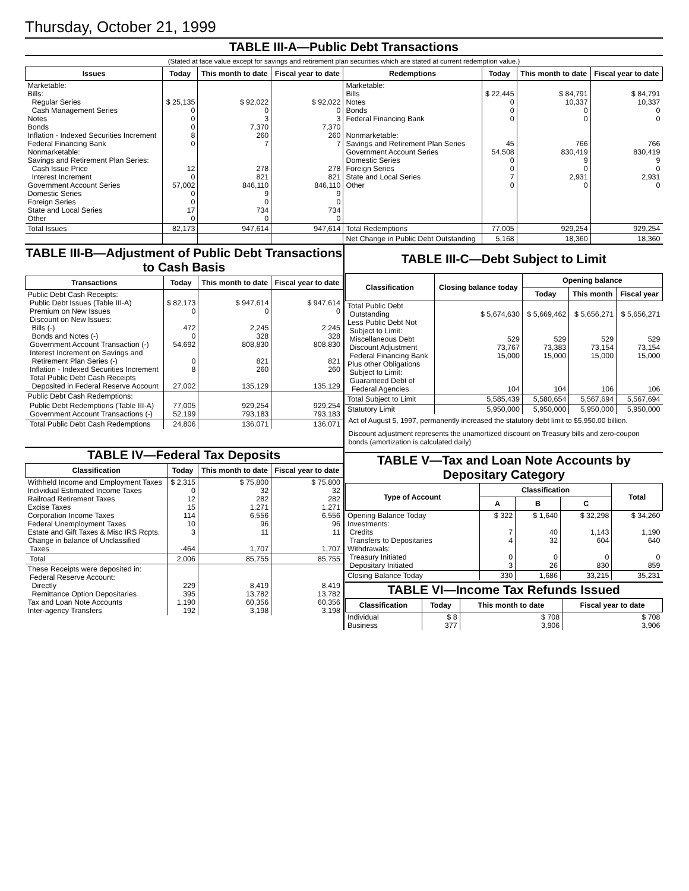Thursday, October 21, 1999
TABLE III-A—Public Debt Transactions
(Stated at face value except for savings and retirement plan securities which are stated at current redemption value.)
| Issues | Today | This month to date | Fiscal year to date | Redemptions | Today | This month to date | Fiscal year to date |
| --- | --- | --- | --- | --- | --- | --- | --- |
| Marketable: Bills: Regular Series Cash Management Series Notes Bonds Inflation - Indexed Securities Increment Federal Financing Bank Nonmarketable: Savings and Retirement Plan Series: Cash Issue Price Interest Increment Government Account Series Domestic Series Foreign Series State and Local Series Other | $ 25,135 0 0 0 8 0 12 0 57,002 0 0 17 0 | $ 92,022 0 3 7,370 260 7 278 821 846,110 9 0 734 0 | $ 92,022 0 3 7,370 260 7 278 821 846,110 9 0 734 0 | Marketable: Bills Notes Bonds Federal Financing Bank Nonmarketable: Savings and Retirement Plan Series Government Account Series Domestic Series Foreign Series State and Local Series Other | $ 22,445 0 0 0 45 54,508 0 0 7 0 | $ 84,791 10,337 0 0 766 830,419 9 0 2,931 0 | $ 84,791 10,337 0 0 766 830,419 9 0 2,931 0 |
| Total Issues | 82,173 | 947,614 | 947,614 | Total Redemptions | 77,005 | 929,254 | 929,254 |
| | | | | Net Change in Public Debt Outstanding | 5,168 | 18,360 | 18,360 |
TABLE III-B—Adjustment of Public Debt Transactions to Cash Basis
| Transactions | Today | This month to date | Fiscal year to date |
| --- | --- | --- | --- |
| Public Debt Cash Receipts: Public Debt Issues (Table III-A) Premium on New Issues Discount on New Issues: Bills (-) Bonds and Notes (-) Government Account Transaction (-) Interest Increment on Savings and Retirement Plan Series (-) Inflation - Indexed Securities Increment Total Public Debt Cash Receipts Deposited in Federal Reserve Account | $ 82,173 0 472 0 54,692 0 8 27,002 | $ 947,614 0 2,245 328 808,830 821 260 135,129 | $ 947,614 0 2,245 328 808,830 821 260 135,129 |
| Public Debt Cash Redemptions: | | | |
| Public Debt Redemptions (Table III-A) Government Account Transactions (-) | 77,005 52,199 | 929,254 793,183 | 929,254 793,183 |
| Total Public Debt Cash Redemptions | 24,806 | 136,071 | 136,071 |
TABLE IV—Federal Tax Deposits
| Classification | Today | This month to date | Fiscal year to date |
| --- | --- | --- | --- |
| Withheld Income and Employment Taxes Individual Estimated Income Taxes Railroad Retirement Taxes Excise Taxes Corporation Income Taxes Federal Unemployment Taxes Estate and Gift Taxes & Misc IRS Rcpts. Change in balance of Unclassified Taxes | $ 2,315 0 12 15 114 10 3 -464 | $ 75,800 32 282 1,271 6,556 96 11 1,707 | $ 75,800 32 282 1,271 6,556 96 11 1,707 |
| Total | 2,006 | 85,755 | 85,755 |
| These Receipts were deposited in: Federal Reserve Account: Directly Remittance Option Depositaries Tax and Loan Note Accounts Inter-agency Transfers | 229 395 1,190 192 | 8,419 13,782 60,356 3,198 | 8,419 13,782 60,356 3,198 |
TABLE III-C—Debt Subject to Limit
| Classification | Closing balance today | Opening balance | | |
| --- | --- | --- | --- | --- |
| | | Today | This month | Fiscal year |
| Total Public Debt Outstanding Less Public Debt Not Subject to Limit: Miscellaneous Debt Discount Adjustment Federal Financing Bank Plus other Obligations Subject to Limit: Guaranteed Debt of Federal Agencies | $ 5,674,630 529 73,767 15,000 104 | $ 5,669,462 529 73,383 15,000 104 | $ 5,656,271 529 73,154 15,000 106 | $ 5,656,271 529 73,154 15,000 106 |
| Total Subject to Limit | 5,585,439 | 5,580,654 | 5,567,694 | 5,567,694 |
| Statutory Limit | 5,950,000 | 5,950,000 | 5,950,000 | 5,950,000 |
Act of August 5, 1997, permanently increased the statutory debt limit to $5,950.00 billion.
Discount adjustment represents the unamortized discount on Treasury bills and zero-coupon bonds (amortization is calculated daily)
TABLE V—Tax and Loan Note Accounts by Depositary Category
| Type of Account | Classification | | | Total |
| --- | --- | --- | --- | --- |
| | A | B | C | |
| Opening Balance Today Investments: Credits Transfers to Depositaries Withdrawals: Treasury Initiated Depositary Initiated | $ 322 7 4 0 3 | $ 1,640 40 32 0 26 | $ 32,298 1,143 604 0 830 | $ 34,260 1,190 640 0 859 |
| Closing Balance Today | 330 | 1,686 | 33,215 | 35,231 |
TABLE VI—Income Tax Refunds Issued
| Classification | Today | This month to date | Fiscal year to date |
| --- | --- | --- | --- |
| Individual Business | $ 8 377 | $ 708 3,906 | $ 708 3,906 |